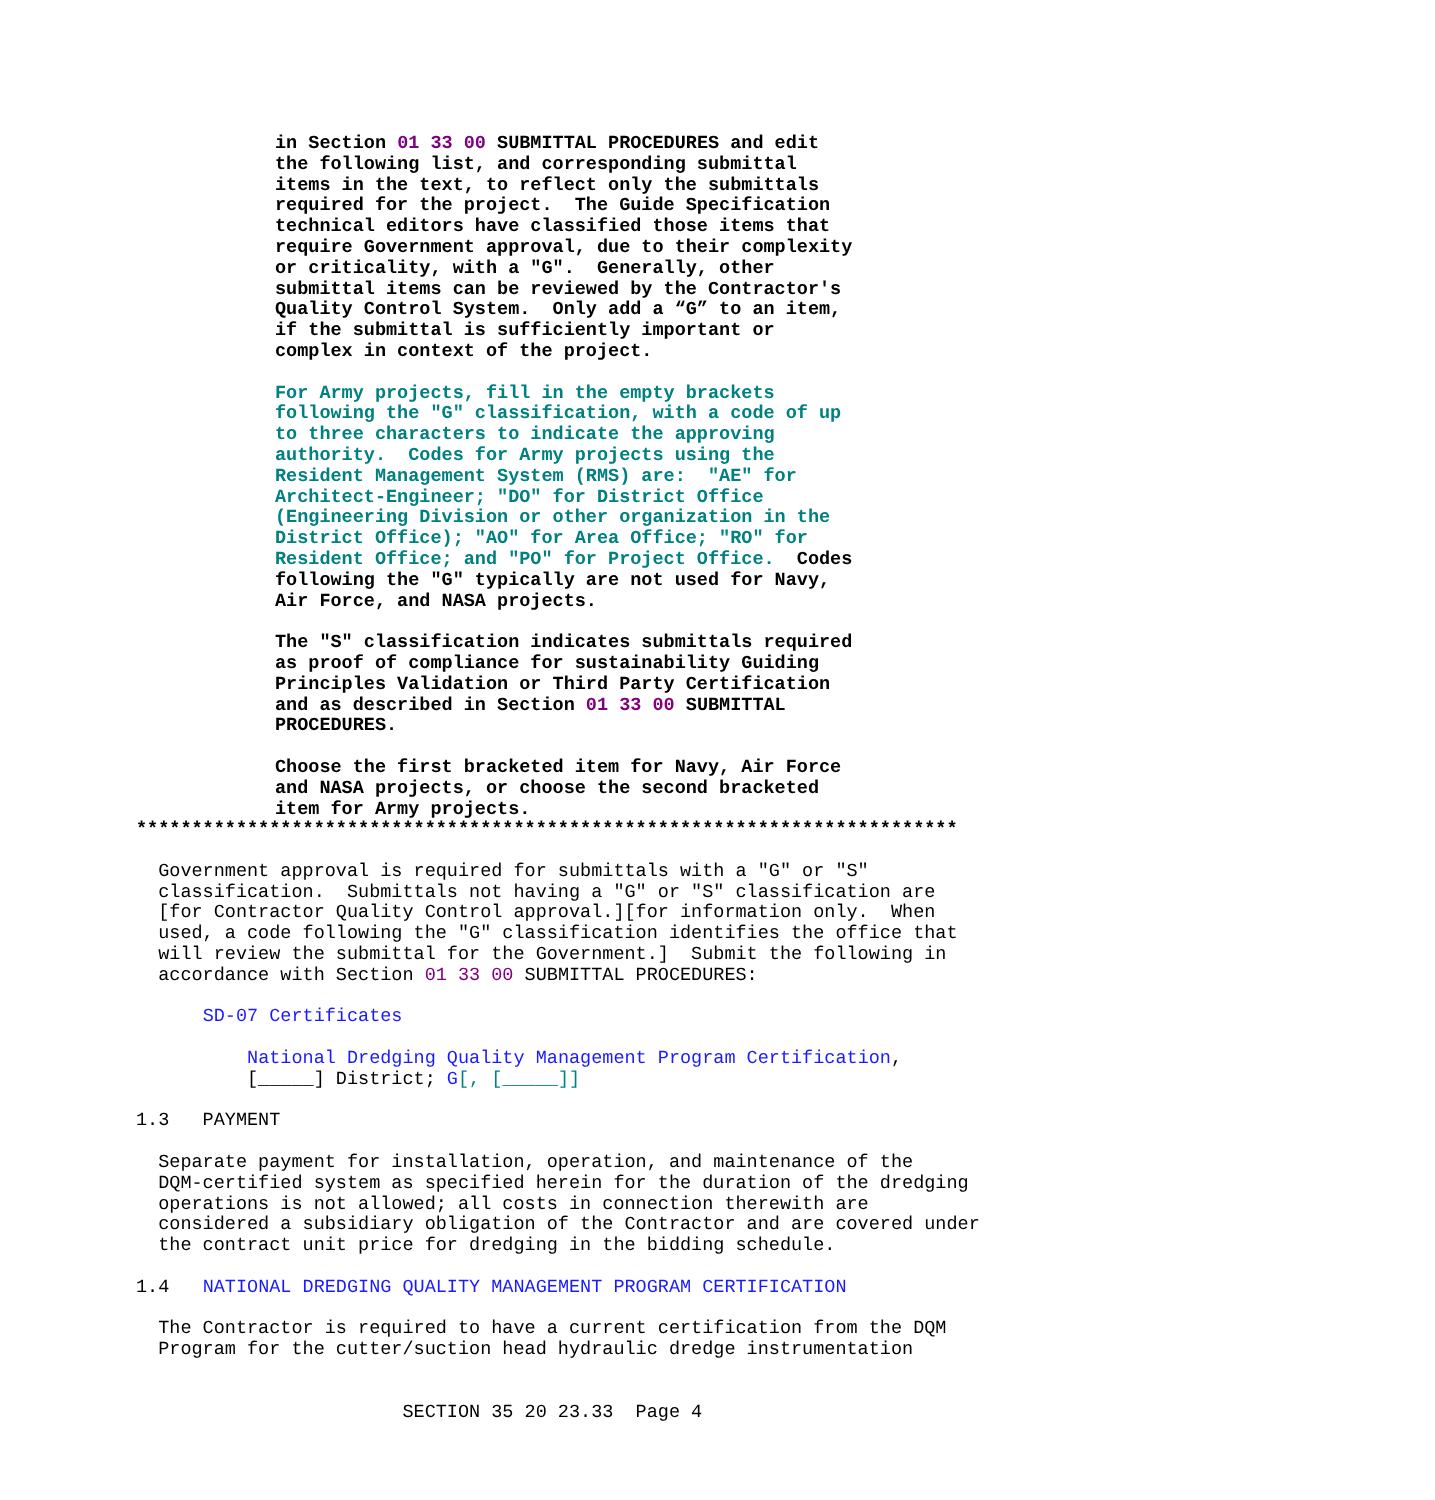in Section 01 33 00 SUBMITTAL PROCEDURES and edit the following list, and corresponding submittal items in the text, to reflect only the submittals required for the project. The Guide Specification technical editors have classified those items that require Government approval, due to their complexity or criticality, with a "G". Generally, other submittal items can be reviewed by the Contractor's Quality Control System. Only add a “G” to an item, if the submittal is sufficiently important or complex in context of the project. For Army projects, fill in the empty brackets following the "G" classification, with a code of up to three characters to indicate the approving authority. Codes for Army projects using the Resident Management System (RMS) are: "AE" for Architect-Engineer; "DO" for District Office (Engineering Division or other organization in the District Office); "AO" for Area Office; "RO" for Resident Office; and "PO" for Project Office. Codes following the "G" typically are not used for Navy, Air Force, and NASA projects. The "S" classification indicates submittals required as proof of compliance for sustainability Guiding Principles Validation or Third Party Certification and as described in Section 01 33 00 SUBMITTAL PROCEDURES. Choose the first bracketed item for Navy, Air Force and NASA projects, or choose the second bracketed item for Army projects.
************************************************************************** Government approval is required for submittals with a "G" or "S" classification. Submittals not having a "G" or "S" classification are [for Contractor Quality Control approval.][for information only. When used, a code following the "G" classification identifies the office that will review the submittal for the Government.] Submit the following in accordance with Section 01 33 00 SUBMITTAL PROCEDURES: SD-07 Certificates National Dredging Quality Management Program Certification, [_____] District; G[, [_____]] 1.3 PAYMENT Separate payment for installation, operation, and maintenance of the DQM-certified system as specified herein for the duration of the dredging operations is not allowed; all costs in connection therewith are considered a subsidiary obligation of the Contractor and are covered under the contract unit price for dredging in the bidding schedule. 1.4 NATIONAL DREDGING QUALITY MANAGEMENT PROGRAM CERTIFICATION The Contractor is required to have a current certification from the DQM Program for the cutter/suction head hydraulic dredge instrumentation SECTION 35 20 23.33 Page 4